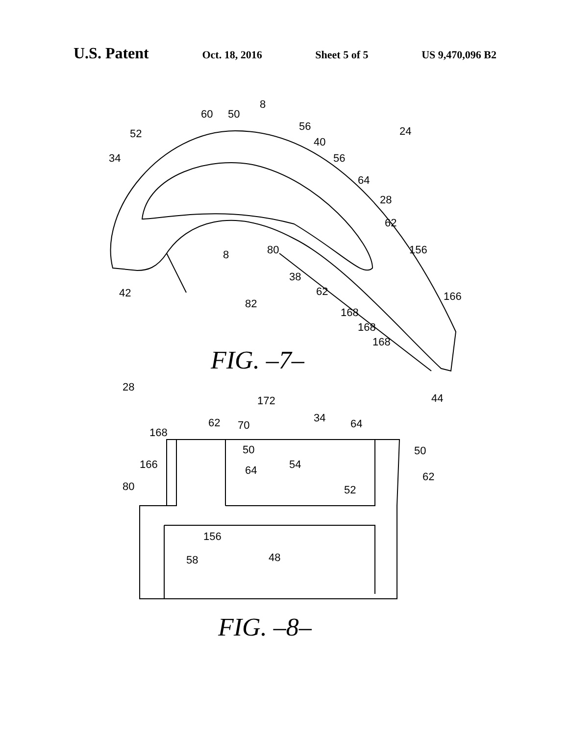U.S. Patent Oct. 18, 2016 Sheet 5 of 5 US 9,470,096 B2
8
60
50
56
52
24
40
34
56
64
28
62
8
80
156
38
62
42
166
82
168
168
168
28
172
44
34
62
70
168
64
50
50
54
166
64
62
80
52
156
48
58
FIG. –7–
FIG. –8–